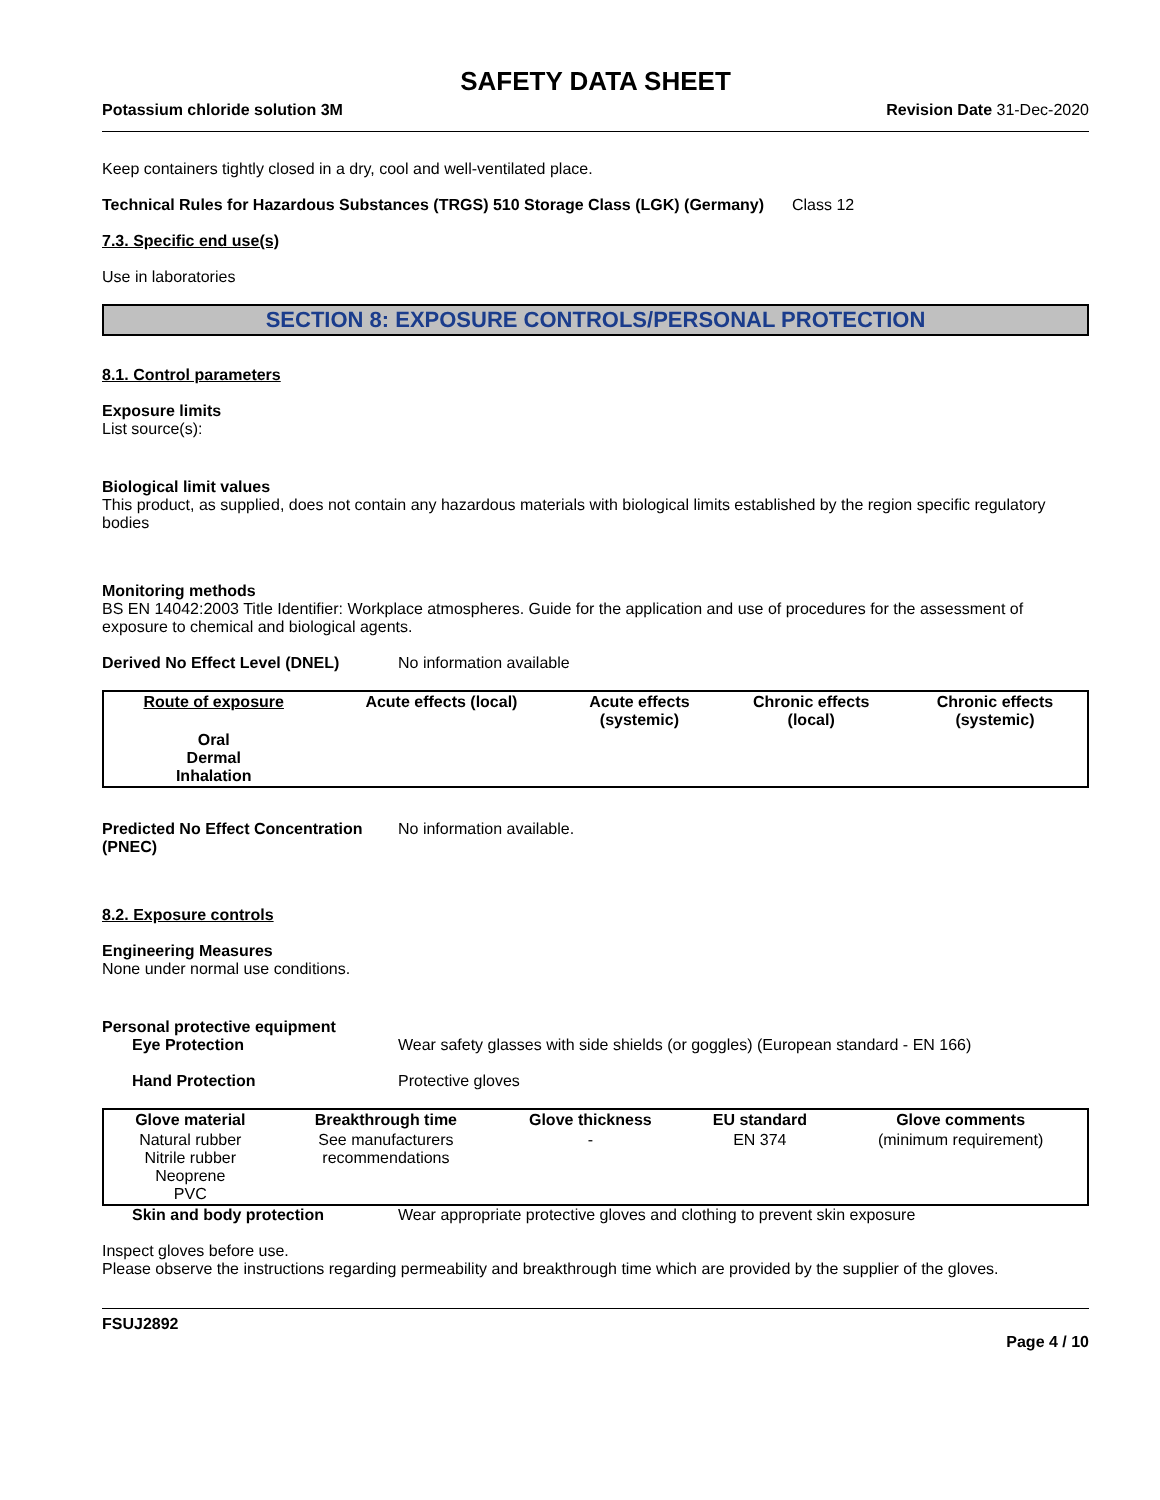SAFETY DATA SHEET
Potassium chloride solution 3M Revision Date 31-Dec-2020
Keep containers tightly closed in a dry, cool and well-ventilated place.
Technical Rules for Hazardous Substances (TRGS) 510 Storage Class (LGK) (Germany)
Class 12
7.3. Specific end use(s)
Use in laboratories
SECTION 8: EXPOSURE CONTROLS/PERSONAL PROTECTION
8.1. Control parameters
Exposure limits
List source(s):
Biological limit values
This product, as supplied, does not contain any hazardous materials with biological limits established by the region specific regulatory bodies
Monitoring methods
BS EN 14042:2003 Title Identifier: Workplace atmospheres. Guide for the application and use of procedures for the assessment of exposure to chemical and biological agents.
Derived No Effect Level (DNEL) No information available
| Route of exposure | Acute effects (local) | Acute effects (systemic) | Chronic effects (local) | Chronic effects (systemic) |
| --- | --- | --- | --- | --- |
| Oral Dermal Inhalation | | | | |
Predicted No Effect Concentration (PNEC)
No information available.
8.2. Exposure controls
Engineering Measures
None under normal use conditions.
Personal protective equipment
Eye Protection Wear safety glasses with side shields (or goggles) (European standard - EN 166)
Hand Protection Protective gloves
| Glove material | Breakthrough time | Glove thickness | EU standard | Glove comments |
| --- | --- | --- | --- | --- |
| Natural rubber Nitrile rubber Neoprene PVC | See manufacturers recommendations | - | EN 374 | (minimum requirement) |
Skin and body protection Wear appropriate protective gloves and clothing to prevent skin exposure
Inspect gloves before use.
Please observe the instructions regarding permeability and breakthrough time which are provided by the supplier of the gloves.
FSUJ2892
Page 4 / 10